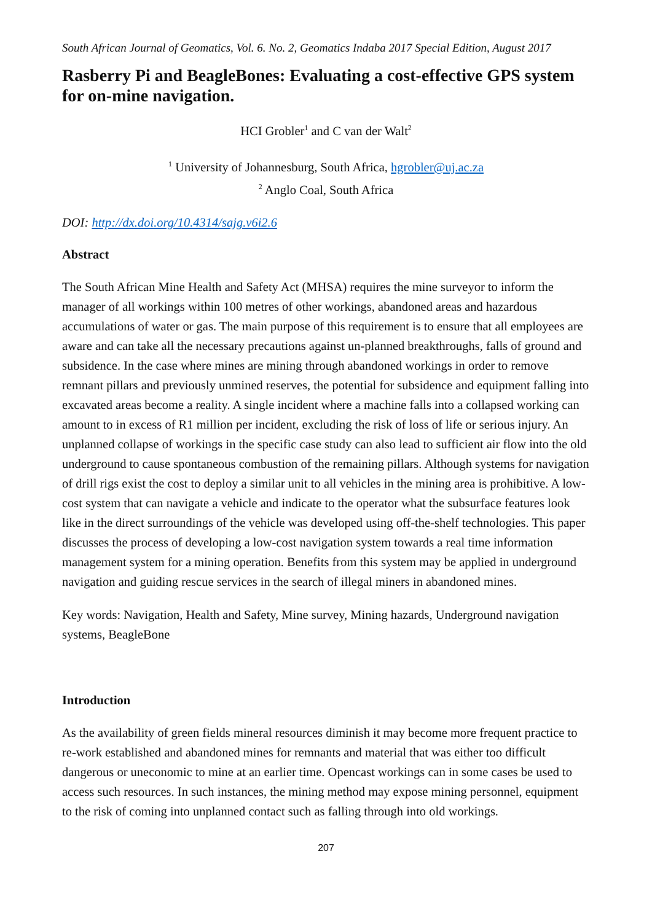South African Journal of Geomatics, Vol. 6. No. 2, Geomatics Indaba 2017 Special Edition, August 2017
Rasberry Pi and BeagleBones: Evaluating a cost-effective GPS system for on-mine navigation.
HCI Grobler<sup>1</sup> and C van der Walt<sup>2</sup>
<sup>1</sup> University of Johannesburg, South Africa, hgrobler@uj.ac.za
<sup>2</sup> Anglo Coal, South Africa
DOI: http://dx.doi.org/10.4314/sajg.v6i2.6
Abstract
The South African Mine Health and Safety Act (MHSA) requires the mine surveyor to inform the manager of all workings within 100 metres of other workings, abandoned areas and hazardous accumulations of water or gas. The main purpose of this requirement is to ensure that all employees are aware and can take all the necessary precautions against un-planned breakthroughs, falls of ground and subsidence. In the case where mines are mining through abandoned workings in order to remove remnant pillars and previously unmined reserves, the potential for subsidence and equipment falling into excavated areas become a reality. A single incident where a machine falls into a collapsed working can amount to in excess of R1 million per incident, excluding the risk of loss of life or serious injury. An unplanned collapse of workings in the specific case study can also lead to sufficient air flow into the old underground to cause spontaneous combustion of the remaining pillars. Although systems for navigation of drill rigs exist the cost to deploy a similar unit to all vehicles in the mining area is prohibitive. A low-cost system that can navigate a vehicle and indicate to the operator what the subsurface features look like in the direct surroundings of the vehicle was developed using off-the-shelf technologies. This paper discusses the process of developing a low-cost navigation system towards a real time information management system for a mining operation. Benefits from this system may be applied in underground navigation and guiding rescue services in the search of illegal miners in abandoned mines.
Key words: Navigation, Health and Safety, Mine survey, Mining hazards, Underground navigation systems, BeagleBone
Introduction
As the availability of green fields mineral resources diminish it may become more frequent practice to re-work established and abandoned mines for remnants and material that was either too difficult dangerous or uneconomic to mine at an earlier time. Opencast workings can in some cases be used to access such resources. In such instances, the mining method may expose mining personnel, equipment to the risk of coming into unplanned contact such as falling through into old workings.
207